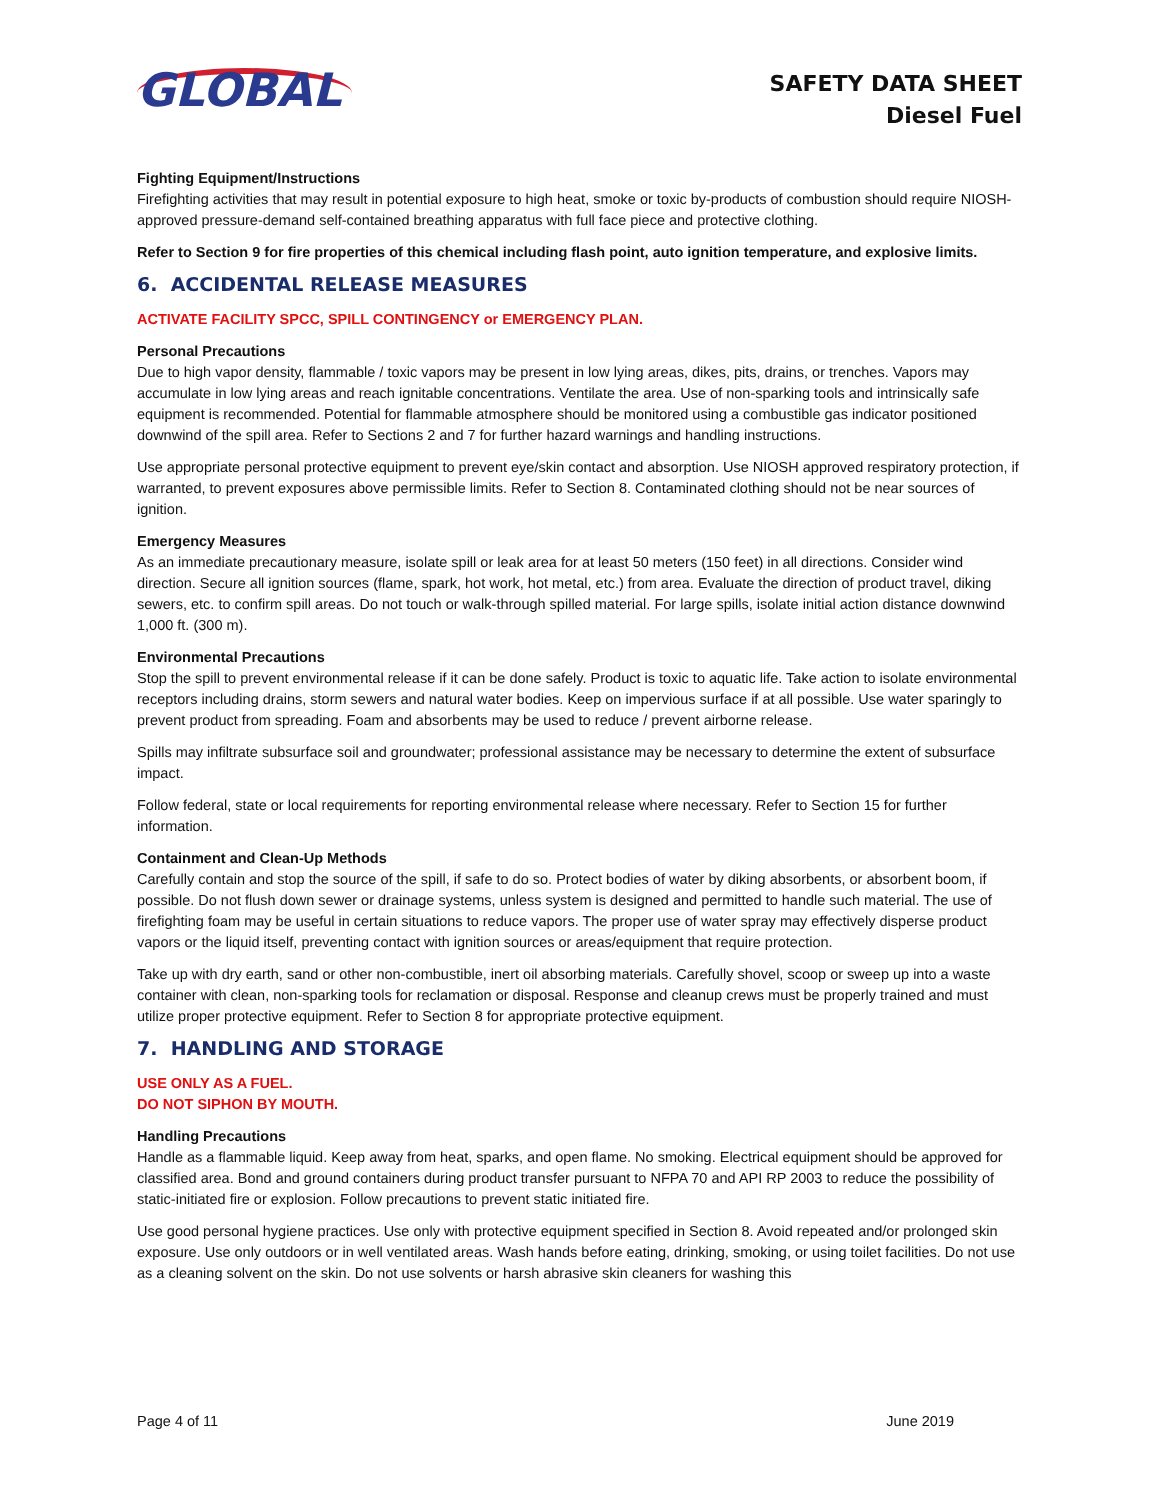GLOBAL
SAFETY DATA SHEET
Diesel Fuel
Fighting Equipment/Instructions
Firefighting activities that may result in potential exposure to high heat, smoke or toxic by-products of combustion should require NIOSH- approved pressure-demand self-contained breathing apparatus with full face piece and protective clothing.
Refer to Section 9 for fire properties of this chemical including flash point, auto ignition temperature, and explosive limits.
6. ACCIDENTAL RELEASE MEASURES
ACTIVATE FACILITY SPCC, SPILL CONTINGENCY or EMERGENCY PLAN.
Personal Precautions
Due to high vapor density, flammable / toxic vapors may be present in low lying areas, dikes, pits, drains, or trenches. Vapors may accumulate in low lying areas and reach ignitable concentrations. Ventilate the area. Use of non-sparking tools and intrinsically safe equipment is recommended. Potential for flammable atmosphere should be monitored using a combustible gas indicator positioned downwind of the spill area. Refer to Sections 2 and 7 for further hazard warnings and handling instructions.
Use appropriate personal protective equipment to prevent eye/skin contact and absorption. Use NIOSH approved respiratory protection, if warranted, to prevent exposures above permissible limits. Refer to Section 8. Contaminated clothing should not be near sources of ignition.
Emergency Measures
As an immediate precautionary measure, isolate spill or leak area for at least 50 meters (150 feet) in all directions. Consider wind direction. Secure all ignition sources (flame, spark, hot work, hot metal, etc.) from area. Evaluate the direction of product travel, diking sewers, etc. to confirm spill areas. Do not touch or walk-through spilled material. For large spills, isolate initial action distance downwind 1,000 ft. (300 m).
Environmental Precautions
Stop the spill to prevent environmental release if it can be done safely. Product is toxic to aquatic life. Take action to isolate environmental receptors including drains, storm sewers and natural water bodies. Keep on impervious surface if at all possible. Use water sparingly to prevent product from spreading. Foam and absorbents may be used to reduce / prevent airborne release.
Spills may infiltrate subsurface soil and groundwater; professional assistance may be necessary to determine the extent of subsurface impact.
Follow federal, state or local requirements for reporting environmental release where necessary. Refer to Section 15 for further information.
Containment and Clean-Up Methods
Carefully contain and stop the source of the spill, if safe to do so. Protect bodies of water by diking absorbents, or absorbent boom, if possible. Do not flush down sewer or drainage systems, unless system is designed and permitted to handle such material. The use of firefighting foam may be useful in certain situations to reduce vapors. The proper use of water spray may effectively disperse product vapors or the liquid itself, preventing contact with ignition sources or areas/equipment that require protection.
Take up with dry earth, sand or other non-combustible, inert oil absorbing materials. Carefully shovel, scoop or sweep up into a waste container with clean, non-sparking tools for reclamation or disposal. Response and cleanup crews must be properly trained and must utilize proper protective equipment. Refer to Section 8 for appropriate protective equipment.
7. HANDLING AND STORAGE
USE ONLY AS A FUEL.
DO NOT SIPHON BY MOUTH.
Handling Precautions
Handle as a flammable liquid. Keep away from heat, sparks, and open flame. No smoking. Electrical equipment should be approved for classified area. Bond and ground containers during product transfer pursuant to NFPA 70 and API RP 2003 to reduce the possibility of static-initiated fire or explosion. Follow precautions to prevent static initiated fire.
Use good personal hygiene practices. Use only with protective equipment specified in Section 8. Avoid repeated and/or prolonged skin exposure. Use only outdoors or in well ventilated areas. Wash hands before eating, drinking, smoking, or using toilet facilities. Do not use as a cleaning solvent on the skin. Do not use solvents or harsh abrasive skin cleaners for washing this
Page 4 of 11 June 2019